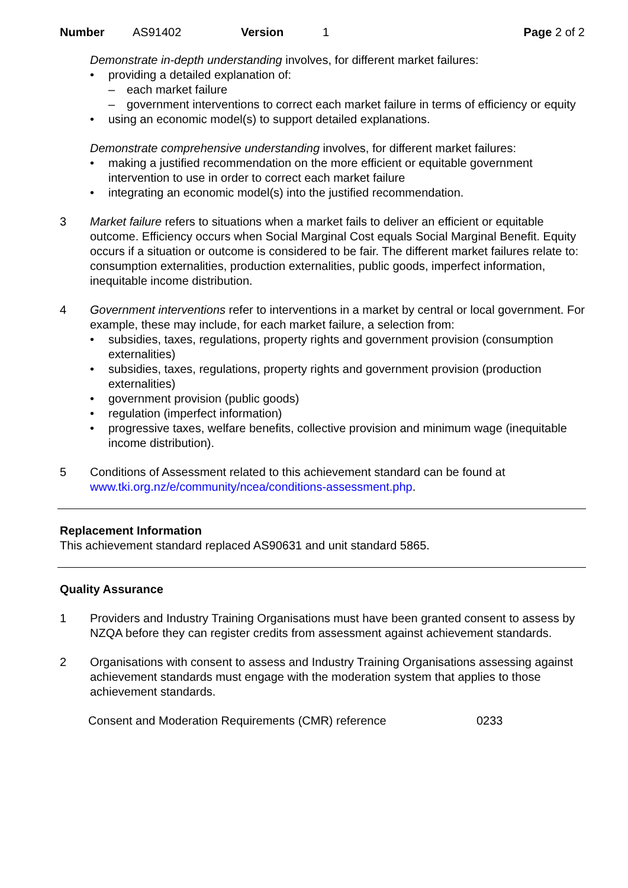Number AS91402 Version 1 Page 2 of 2
Demonstrate in-depth understanding involves, for different market failures:
providing a detailed explanation of:
each market failure
government interventions to correct each market failure in terms of efficiency or equity
using an economic model(s) to support detailed explanations.
Demonstrate comprehensive understanding involves, for different market failures:
making a justified recommendation on the more efficient or equitable government intervention to use in order to correct each market failure
integrating an economic model(s) into the justified recommendation.
3 Market failure refers to situations when a market fails to deliver an efficient or equitable outcome. Efficiency occurs when Social Marginal Cost equals Social Marginal Benefit. Equity occurs if a situation or outcome is considered to be fair. The different market failures relate to: consumption externalities, production externalities, public goods, imperfect information, inequitable income distribution.
4 Government interventions refer to interventions in a market by central or local government. For example, these may include, for each market failure, a selection from:
subsidies, taxes, regulations, property rights and government provision (consumption externalities)
subsidies, taxes, regulations, property rights and government provision (production externalities)
government provision (public goods)
regulation (imperfect information)
progressive taxes, welfare benefits, collective provision and minimum wage (inequitable income distribution).
5 Conditions of Assessment related to this achievement standard can be found at www.tki.org.nz/e/community/ncea/conditions-assessment.php.
Replacement Information
This achievement standard replaced AS90631 and unit standard 5865.
Quality Assurance
1 Providers and Industry Training Organisations must have been granted consent to assess by NZQA before they can register credits from assessment against achievement standards.
2 Organisations with consent to assess and Industry Training Organisations assessing against achievement standards must engage with the moderation system that applies to those achievement standards.
Consent and Moderation Requirements (CMR) reference 0233